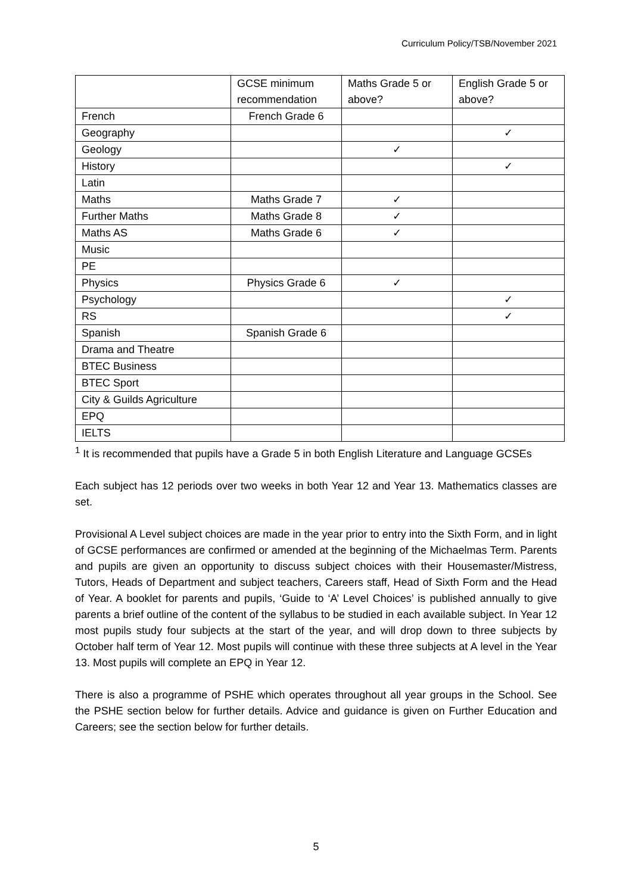Curriculum Policy/TSB/November 2021
| | GCSE minimum recommendation | Maths Grade 5 or above? | English Grade 5 or above? |
| French | French Grade 6 | | |
| Geography | | | ✓ |
| Geology | | ✓ | |
| History | | | ✓ |
| Latin | | | |
| Maths | Maths Grade 7 | ✓ | |
| Further Maths | Maths Grade 8 | ✓ | |
| Maths AS | Maths Grade 6 | ✓ | |
| Music | | | |
| PE | | | |
| Physics | Physics Grade 6 | ✓ | |
| Psychology | | | ✓ |
| RS | | | ✓ |
| Spanish | Spanish Grade 6 | | |
| Drama and Theatre | | | |
| BTEC Business | | | |
| BTEC Sport | | | |
| City & Guilds Agriculture | | | |
| EPQ | | | |
| IELTS | | | |
<sup>1</sup> It is recommended that pupils have a Grade 5 in both English Literature and Language GCSEs
Each subject has 12 periods over two weeks in both Year 12 and Year 13. Mathematics classes are set.
Provisional A Level subject choices are made in the year prior to entry into the Sixth Form, and in light of GCSE performances are confirmed or amended at the beginning of the Michaelmas Term. Parents and pupils are given an opportunity to discuss subject choices with their Housemaster/Mistress, Tutors, Heads of Department and subject teachers, Careers staff, Head of Sixth Form and the Head of Year. A booklet for parents and pupils, ‘Guide to ‘A’ Level Choices’ is published annually to give parents a brief outline of the content of the syllabus to be studied in each available subject. In Year 12 most pupils study four subjects at the start of the year, and will drop down to three subjects by October half term of Year 12. Most pupils will continue with these three subjects at A level in the Year 13. Most pupils will complete an EPQ in Year 12.
There is also a programme of PSHE which operates throughout all year groups in the School. See the PSHE section below for further details. Advice and guidance is given on Further Education and Careers; see the section below for further details.
5